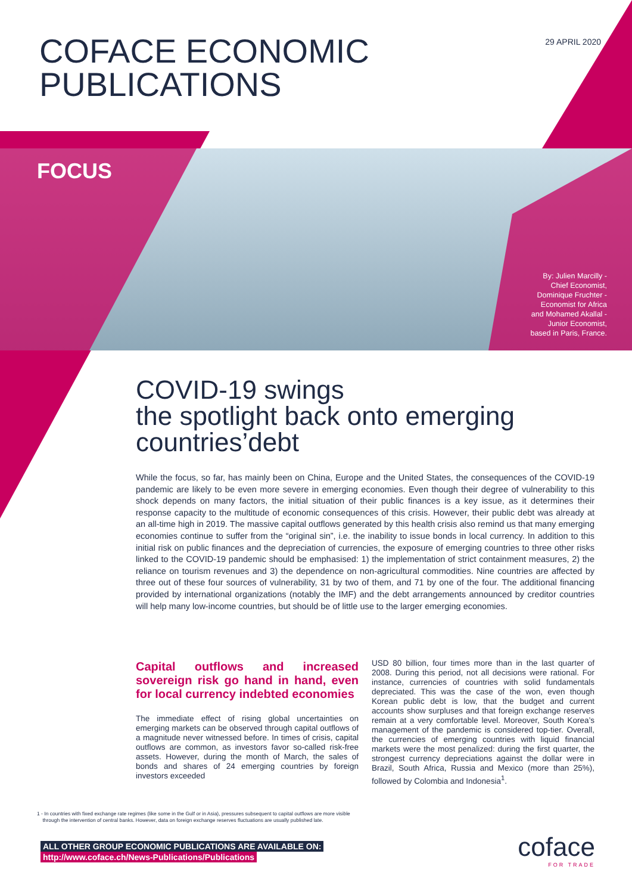29 APRIL 2020
COFACE ECONOMIC
PUBLICATIONS
FOCUS
By: Julien Marcilly -
Chief Economist,
Dominique Fruchter -
Economist for Africa
and Mohamed Akallal -
Junior Economist,
based in Paris, France.
COVID-19 swings
the spotlight back onto emerging
countries’debt
While the focus, so far, has mainly been on China, Europe and the United States, the consequences of the COVID-19 pandemic are likely to be even more severe in emerging economies. Even though their degree of vulnerability to this shock depends on many factors, the initial situation of their public finances is a key issue, as it determines their response capacity to the multitude of economic consequences of this crisis. However, their public debt was already at an all-time high in 2019. The massive capital outflows generated by this health crisis also remind us that many emerging economies continue to suffer from the “original sin”, i.e. the inability to issue bonds in local currency. In addition to this initial risk on public finances and the depreciation of currencies, the exposure of emerging countries to three other risks linked to the COVID-19 pandemic should be emphasised: 1) the implementation of strict containment measures, 2) the reliance on tourism revenues and 3) the dependence on non-agricultural commodities. Nine countries are affected by three out of these four sources of vulnerability, 31 by two of them, and 71 by one of the four. The additional financing provided by international organizations (notably the IMF) and the debt arrangements announced by creditor countries will help many low-income countries, but should be of little use to the larger emerging economies.
Capital outflows and increased sovereign risk go hand in hand, even for local currency indebted economies
The immediate effect of rising global uncertainties on emerging markets can be observed through capital outflows of a magnitude never witnessed before. In times of crisis, capital outflows are common, as investors favor so-called risk-free assets. However, during the month of March, the sales of bonds and shares of 24 emerging countries by foreign investors exceeded
USD 80 billion, four times more than in the last quarter of 2008. During this period, not all decisions were rational. For instance, currencies of countries with solid fundamentals depreciated. This was the case of the won, even though Korean public debt is low, that the budget and current accounts show surpluses and that foreign exchange reserves remain at a very comfortable level. Moreover, South Korea’s management of the pandemic is considered top-tier. Overall, the currencies of emerging countries with liquid financial markets were the most penalized: during the first quarter, the strongest currency depreciations against the dollar were in Brazil, South Africa, Russia and Mexico (more than 25%), followed by Colombia and Indonesia<sup>1</sup>.
1 - In countries with fixed exchange rate regimes (like some in the Gulf or in Asia), pressures subsequent to capital outflows are more visible
through the intervention of central banks. However, data on foreign exchange reserves fluctuations are usually published late.
ALL OTHER GROUP ECONOMIC PUBLICATIONS ARE AVAILABLE ON:
http://www.coface.ch/News-Publications/Publications
coface
FOR TRADE